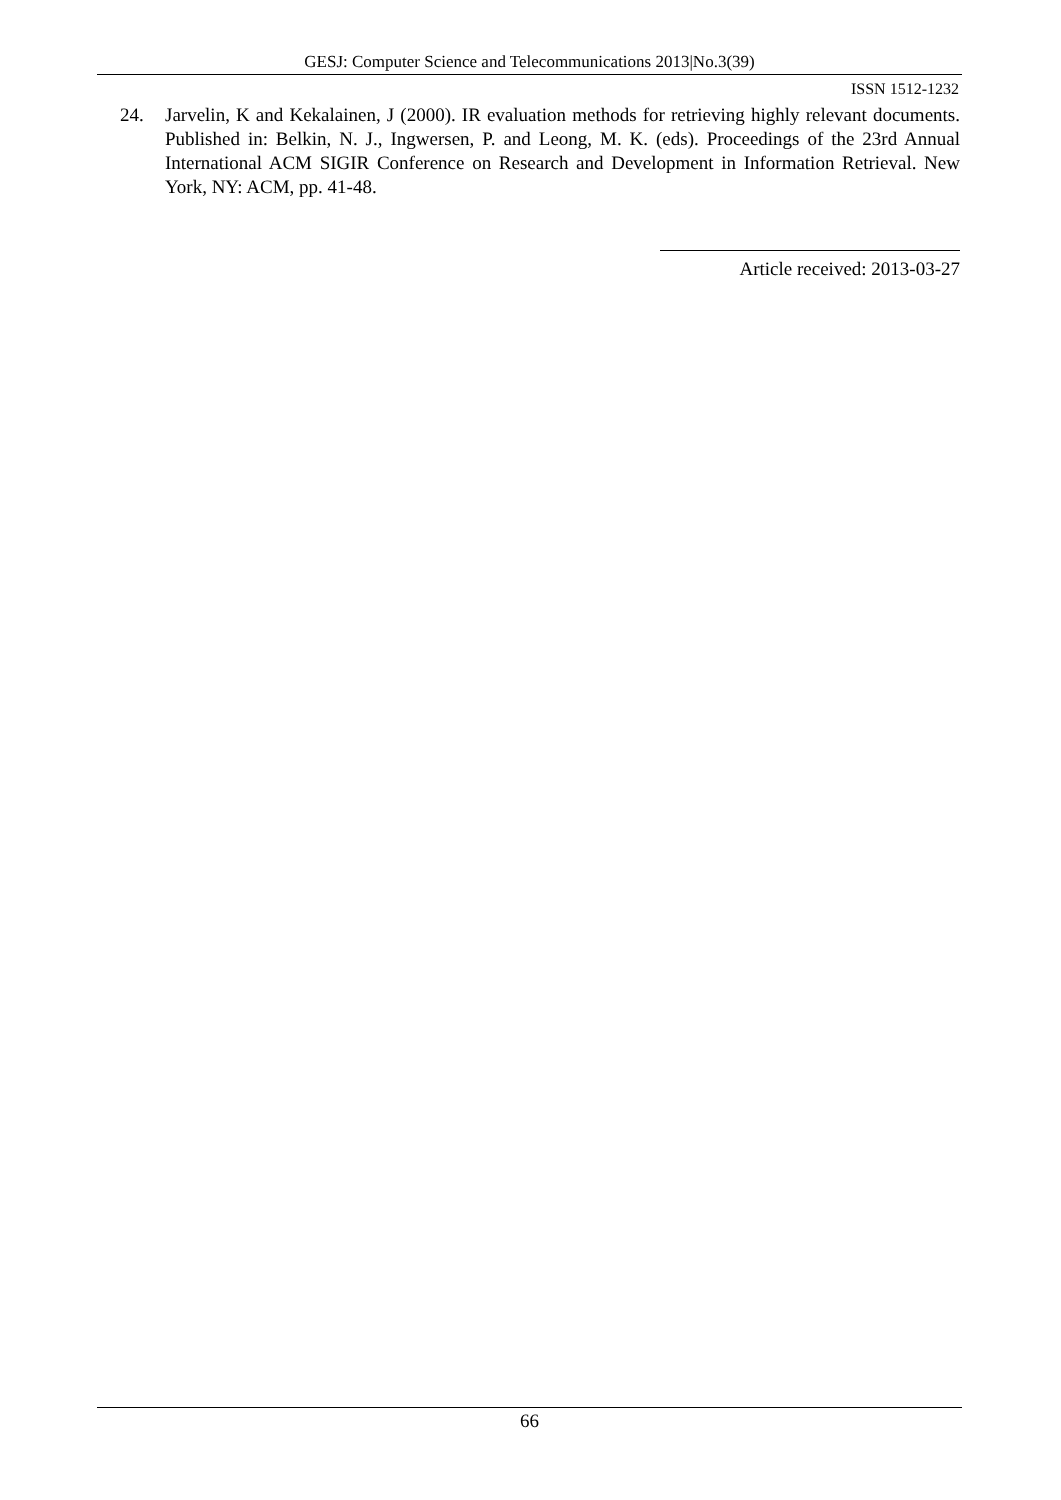GESJ: Computer Science and Telecommunications 2013|No.3(39)
ISSN 1512-1232
24. Jarvelin, K and Kekalainen, J (2000). IR evaluation methods for retrieving highly relevant documents. Published in: Belkin, N. J., Ingwersen, P. and Leong, M. K. (eds). Proceedings of the 23rd Annual International ACM SIGIR Conference on Research and Development in Information Retrieval. New York, NY: ACM, pp. 41-48.
Article received: 2013-03-27
66